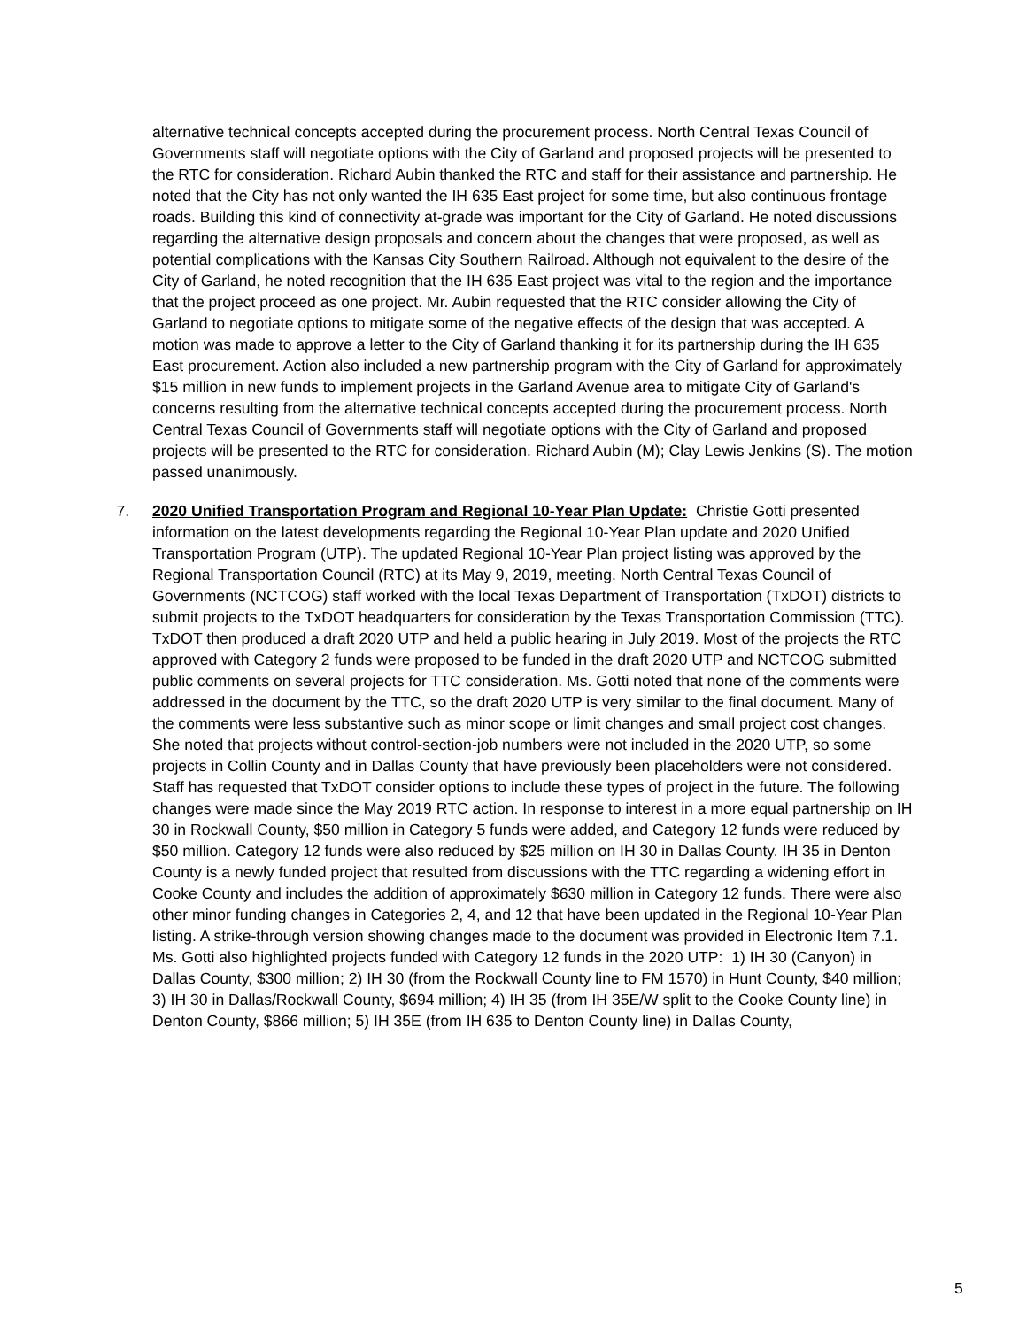alternative technical concepts accepted during the procurement process. North Central Texas Council of Governments staff will negotiate options with the City of Garland and proposed projects will be presented to the RTC for consideration. Richard Aubin thanked the RTC and staff for their assistance and partnership. He noted that the City has not only wanted the IH 635 East project for some time, but also continuous frontage roads. Building this kind of connectivity at-grade was important for the City of Garland. He noted discussions regarding the alternative design proposals and concern about the changes that were proposed, as well as potential complications with the Kansas City Southern Railroad. Although not equivalent to the desire of the City of Garland, he noted recognition that the IH 635 East project was vital to the region and the importance that the project proceed as one project. Mr. Aubin requested that the RTC consider allowing the City of Garland to negotiate options to mitigate some of the negative effects of the design that was accepted. A motion was made to approve a letter to the City of Garland thanking it for its partnership during the IH 635 East procurement. Action also included a new partnership program with the City of Garland for approximately $15 million in new funds to implement projects in the Garland Avenue area to mitigate City of Garland's concerns resulting from the alternative technical concepts accepted during the procurement process. North Central Texas Council of Governments staff will negotiate options with the City of Garland and proposed projects will be presented to the RTC for consideration. Richard Aubin (M); Clay Lewis Jenkins (S). The motion passed unanimously.
7. 2020 Unified Transportation Program and Regional 10-Year Plan Update: Christie Gotti presented information on the latest developments regarding the Regional 10-Year Plan update and 2020 Unified Transportation Program (UTP). The updated Regional 10-Year Plan project listing was approved by the Regional Transportation Council (RTC) at its May 9, 2019, meeting. North Central Texas Council of Governments (NCTCOG) staff worked with the local Texas Department of Transportation (TxDOT) districts to submit projects to the TxDOT headquarters for consideration by the Texas Transportation Commission (TTC). TxDOT then produced a draft 2020 UTP and held a public hearing in July 2019. Most of the projects the RTC approved with Category 2 funds were proposed to be funded in the draft 2020 UTP and NCTCOG submitted public comments on several projects for TTC consideration. Ms. Gotti noted that none of the comments were addressed in the document by the TTC, so the draft 2020 UTP is very similar to the final document. Many of the comments were less substantive such as minor scope or limit changes and small project cost changes. She noted that projects without control-section-job numbers were not included in the 2020 UTP, so some projects in Collin County and in Dallas County that have previously been placeholders were not considered. Staff has requested that TxDOT consider options to include these types of project in the future. The following changes were made since the May 2019 RTC action. In response to interest in a more equal partnership on IH 30 in Rockwall County, $50 million in Category 5 funds were added, and Category 12 funds were reduced by $50 million. Category 12 funds were also reduced by $25 million on IH 30 in Dallas County. IH 35 in Denton County is a newly funded project that resulted from discussions with the TTC regarding a widening effort in Cooke County and includes the addition of approximately $630 million in Category 12 funds. There were also other minor funding changes in Categories 2, 4, and 12 that have been updated in the Regional 10-Year Plan listing. A strike-through version showing changes made to the document was provided in Electronic Item 7.1. Ms. Gotti also highlighted projects funded with Category 12 funds in the 2020 UTP: 1) IH 30 (Canyon) in Dallas County, $300 million; 2) IH 30 (from the Rockwall County line to FM 1570) in Hunt County, $40 million; 3) IH 30 in Dallas/Rockwall County, $694 million; 4) IH 35 (from IH 35E/W split to the Cooke County line) in Denton County, $866 million; 5) IH 35E (from IH 635 to Denton County line) in Dallas County,
5